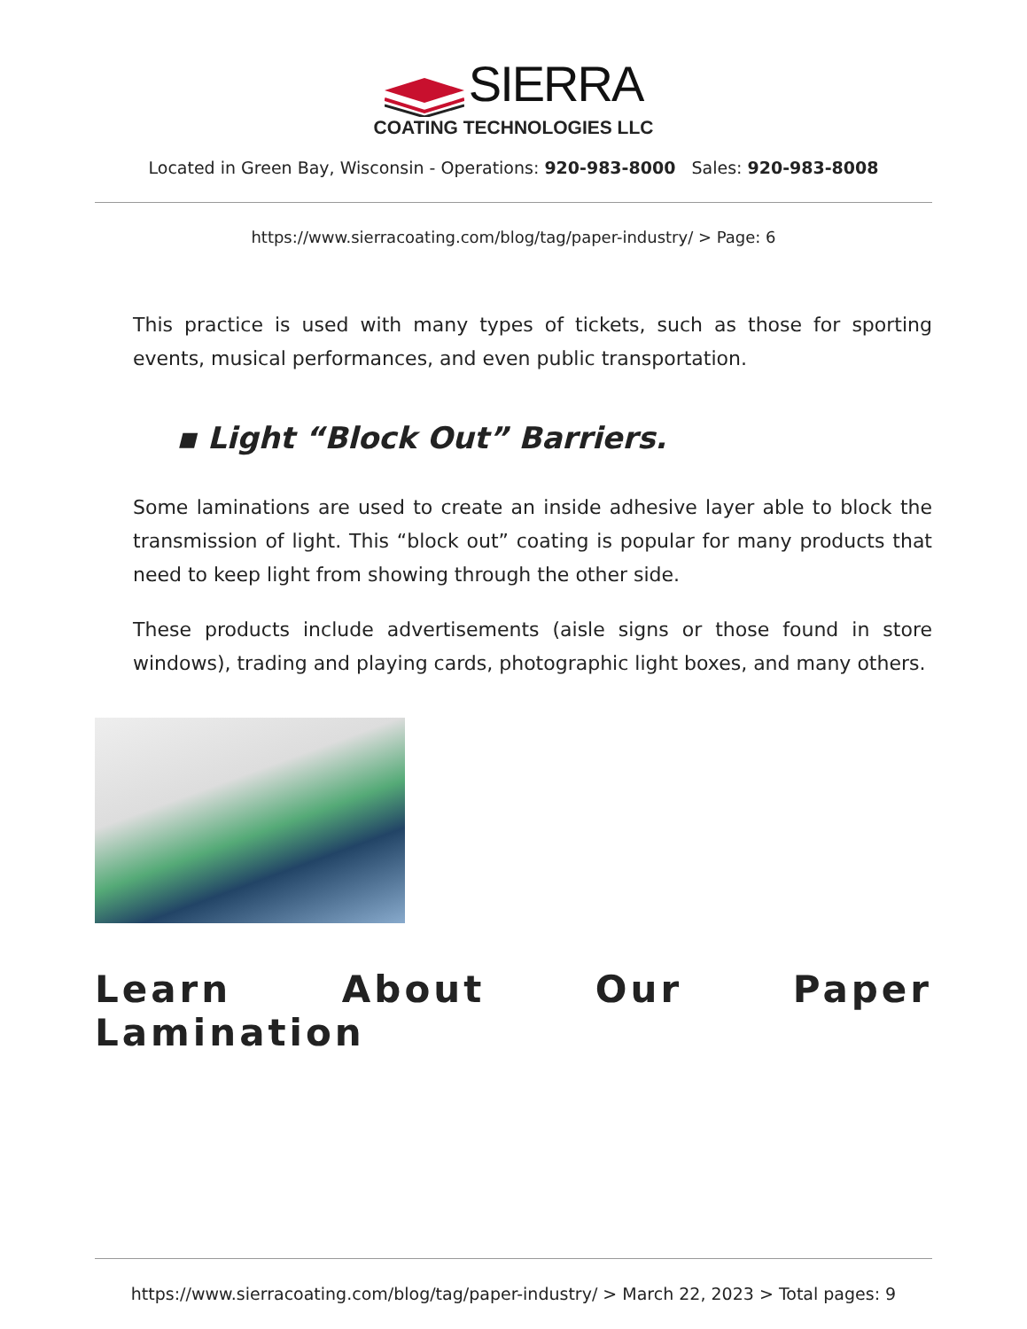SIERRA
COATING TECHNOLOGIES LLC
Located in Green Bay, Wisconsin - Operations: 920-983-8000 Sales: 920-983-8008
https://www.sierracoating.com/blog/tag/paper-industry/ > Page: 6
This practice is used with many types of tickets, such as those for sporting events, musical performances, and even public transportation.
▪ Light “Block Out” Barriers.
Some laminations are used to create an inside adhesive layer able to block the transmission of light. This “block out” coating is popular for many products that need to keep light from showing through the other side.
These products include advertisements (aisle signs or those found in store windows), trading and playing cards, photographic light boxes, and many others.
Learn About Our Paper Lamination
https://www.sierracoating.com/blog/tag/paper-industry/ > March 22, 2023 > Total pages: 9